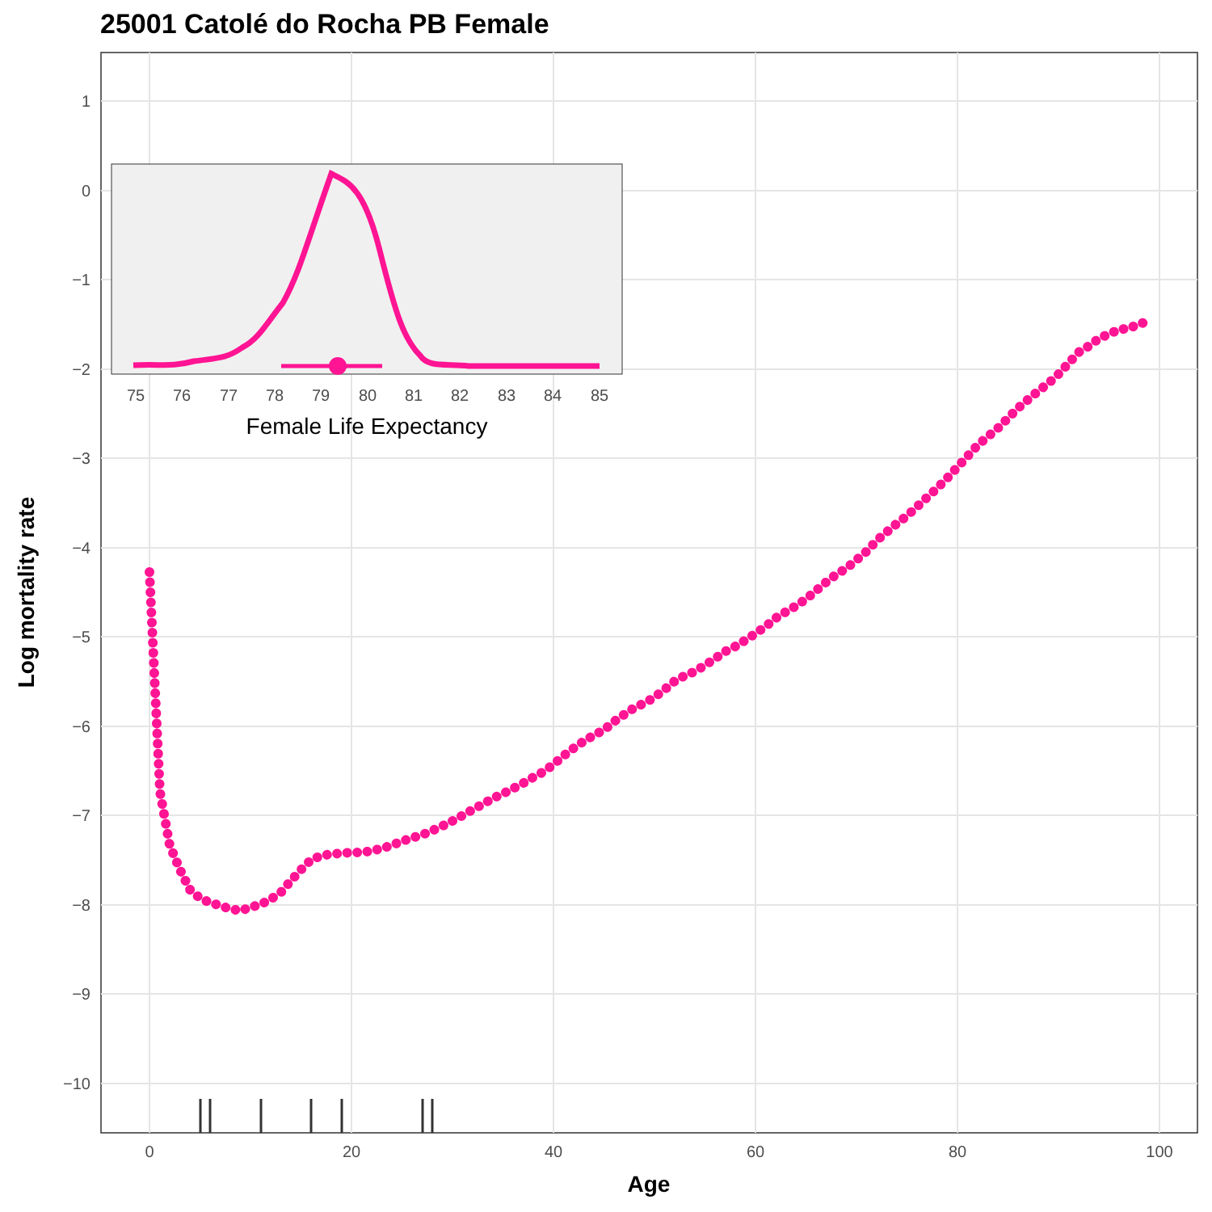25001 Catolé do Rocha PB Female
1
0
−1
−2
−3
−4
−5
−6
−7
−8
−9
−10
0
20
40
60
80
100
Age
Log mortality rate
75
76
77
78
79
80
81
82
83
84
85
Female Life Expectancy